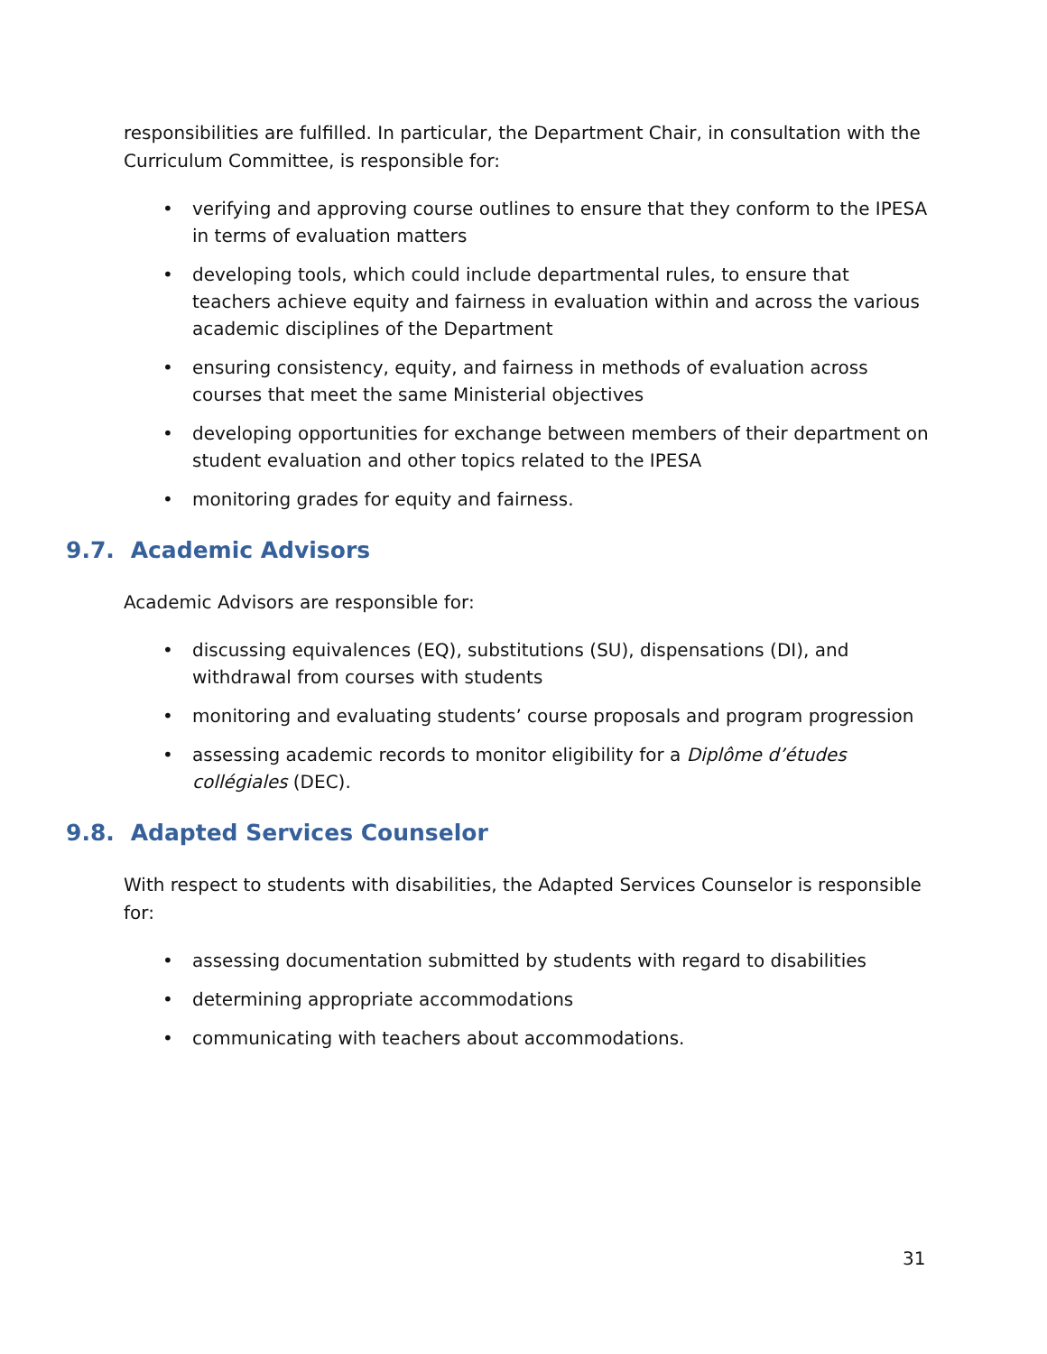responsibilities are fulfilled. In particular, the Department Chair, in consultation with the Curriculum Committee, is responsible for:
• verifying and approving course outlines to ensure that they conform to the IPESA in terms of evaluation matters
• developing tools, which could include departmental rules, to ensure that teachers achieve equity and fairness in evaluation within and across the various academic disciplines of the Department
• ensuring consistency, equity, and fairness in methods of evaluation across courses that meet the same Ministerial objectives
• developing opportunities for exchange between members of their department on student evaluation and other topics related to the IPESA
• monitoring grades for equity and fairness.
9.7. Academic Advisors
Academic Advisors are responsible for:
• discussing equivalences (EQ), substitutions (SU), dispensations (DI), and withdrawal from courses with students
• monitoring and evaluating students’ course proposals and program progression
• assessing academic records to monitor eligibility for a Diplôme d’études collégiales (DEC).
9.8. Adapted Services Counselor
With respect to students with disabilities, the Adapted Services Counselor is responsible for:
• assessing documentation submitted by students with regard to disabilities
• determining appropriate accommodations
• communicating with teachers about accommodations.
31